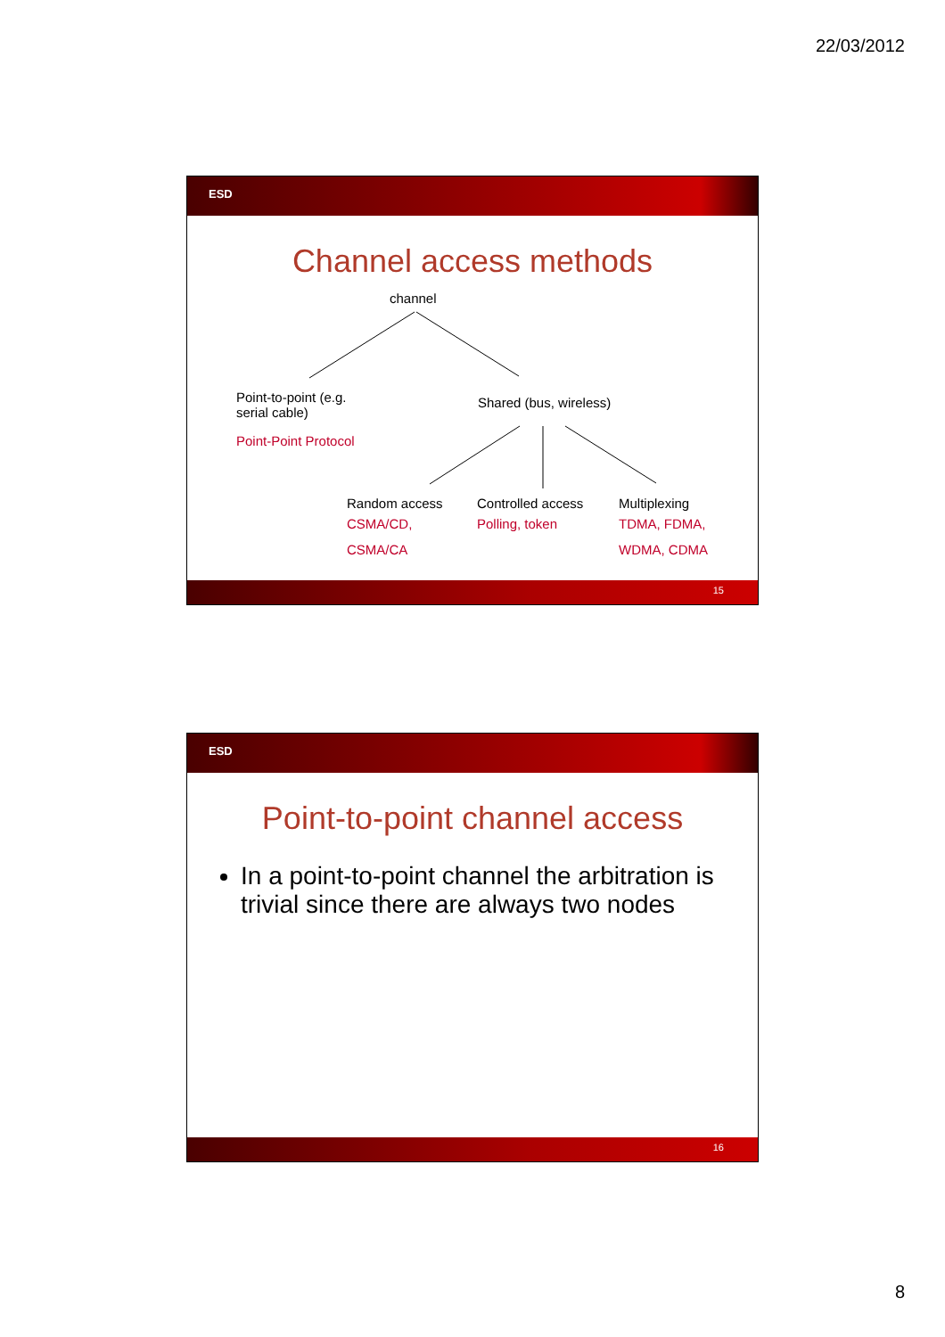22/03/2012
ESD
Channel access methods
channel
Point-to-point (e.g.
serial cable)
Point-Point Protocol
Shared (bus, wireless)
Random access
CSMA/CD,
CSMA/CA
Controlled access
Polling, token
Multiplexing
TDMA, FDMA,
WDMA, CDMA
15
ESD
Point-to-point channel access
In a point-to-point channel the arbitration is trivial since there are always two nodes
16
8